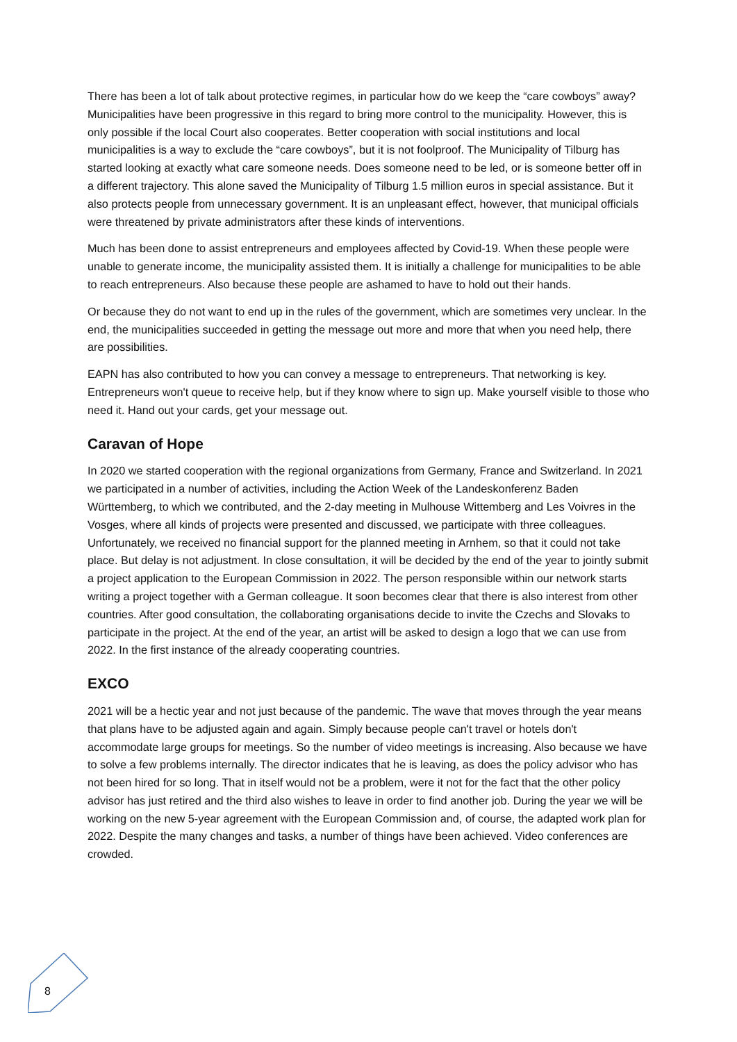There has been a lot of talk about protective regimes, in particular how do we keep the “care cowboys” away? Municipalities have been progressive in this regard to bring more control to the municipality. However, this is only possible if the local Court also cooperates. Better cooperation with social institutions and local municipalities is a way to exclude the “care cowboys”, but it is not foolproof. The Municipality of Tilburg has started looking at exactly what care someone needs. Does someone need to be led, or is someone better off in a different trajectory. This alone saved the Municipality of Tilburg 1.5 million euros in special assistance. But it also protects people from unnecessary government. It is an unpleasant effect, however, that municipal officials were threatened by private administrators after these kinds of interventions.
Much has been done to assist entrepreneurs and employees affected by Covid-19. When these people were unable to generate income, the municipality assisted them. It is initially a challenge for municipalities to be able to reach entrepreneurs. Also because these people are ashamed to have to hold out their hands.
Or because they do not want to end up in the rules of the government, which are sometimes very unclear. In the end, the municipalities succeeded in getting the message out more and more that when you need help, there are possibilities.
EAPN has also contributed to how you can convey a message to entrepreneurs. That networking is key. Entrepreneurs won't queue to receive help, but if they know where to sign up. Make yourself visible to those who need it. Hand out your cards, get your message out.
Caravan of Hope
In 2020 we started cooperation with the regional organizations from Germany, France and Switzerland. In 2021 we participated in a number of activities, including the Action Week of the Landeskonferenz Baden Württemberg, to which we contributed, and the 2-day meeting in Mulhouse Wittemberg and Les Voivres in the Vosges, where all kinds of projects were presented and discussed, we participate with three colleagues. Unfortunately, we received no financial support for the planned meeting in Arnhem, so that it could not take place. But delay is not adjustment. In close consultation, it will be decided by the end of the year to jointly submit a project application to the European Commission in 2022. The person responsible within our network starts writing a project together with a German colleague. It soon becomes clear that there is also interest from other countries. After good consultation, the collaborating organisations decide to invite the Czechs and Slovaks to participate in the project. At the end of the year, an artist will be asked to design a logo that we can use from 2022. In the first instance of the already cooperating countries.
EXCO
2021 will be a hectic year and not just because of the pandemic. The wave that moves through the year means that plans have to be adjusted again and again. Simply because people can't travel or hotels don't accommodate large groups for meetings. So the number of video meetings is increasing. Also because we have to solve a few problems internally. The director indicates that he is leaving, as does the policy advisor who has not been hired for so long. That in itself would not be a problem, were it not for the fact that the other policy advisor has just retired and the third also wishes to leave in order to find another job. During the year we will be working on the new 5-year agreement with the European Commission and, of course, the adapted work plan for 2022. Despite the many changes and tasks, a number of things have been achieved. Video conferences are crowded.
8